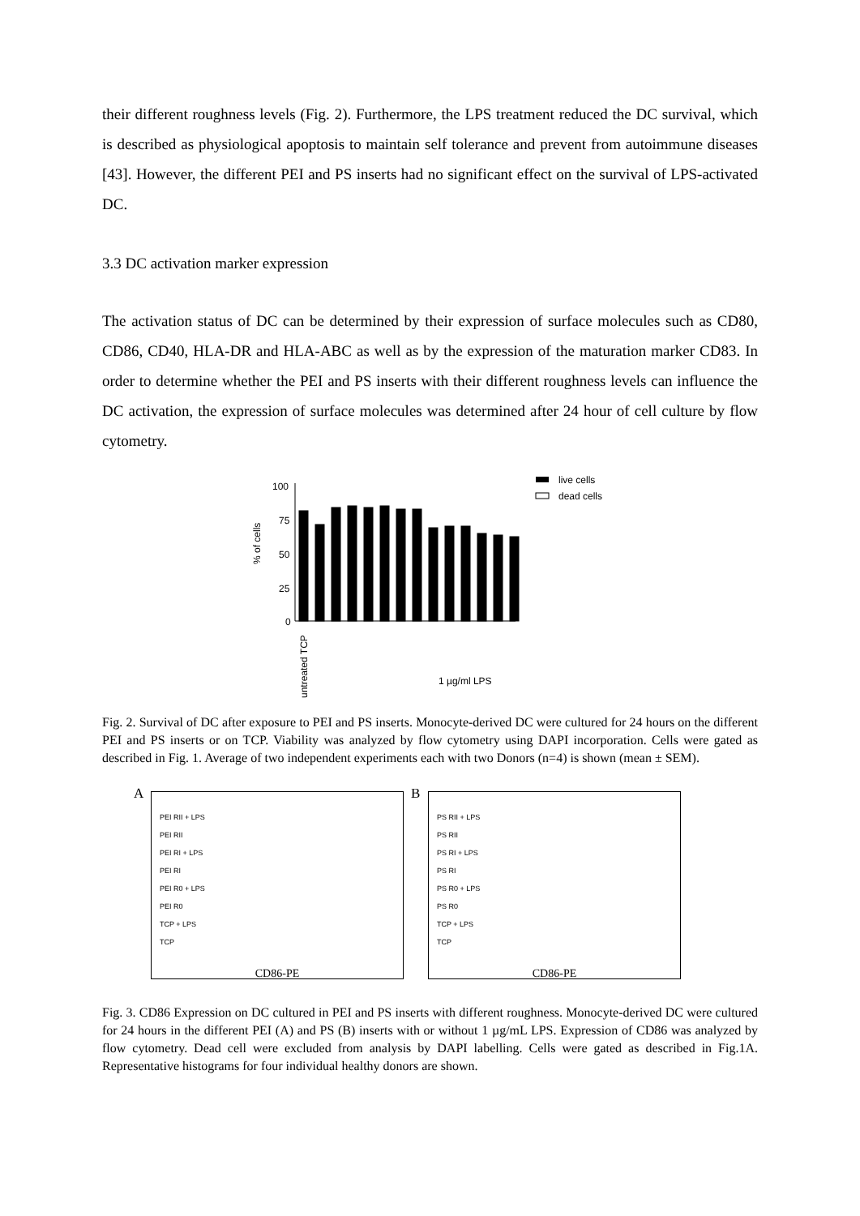their different roughness levels (Fig. 2). Furthermore, the LPS treatment reduced the DC survival, which is described as physiological apoptosis to maintain self tolerance and prevent from autoimmune diseases [43]. However, the different PEI and PS inserts had no significant effect on the survival of LPS-activated DC.
3.3 DC activation marker expression
The activation status of DC can be determined by their expression of surface molecules such as CD80, CD86, CD40, HLA-DR and HLA-ABC as well as by the expression of the maturation marker CD83. In order to determine whether the PEI and PS inserts with their different roughness levels can influence the DC activation, the expression of surface molecules was determined after 24 hour of cell culture by flow cytometry.
% of cells
100
75
50
25
0
live cells
dead cells
1 µg/ml LPS
untreated TCP
Fig. 2. Survival of DC after exposure to PEI and PS inserts. Monocyte-derived DC were cultured for 24 hours on the different PEI and PS inserts or on TCP. Viability was analyzed by flow cytometry using DAPI incorporation. Cells were gated as described in Fig. 1. Average of two independent experiments each with two Donors (n=4) is shown (mean ± SEM).
A
PEI RII + LPS
PEI RII
PEI RI + LPS
PEI RI
PEI R0 + LPS
PEI R0
TCP + LPS
TCP
CD86-PE
B
PS RII + LPS
PS RII
PS RI + LPS
PS RI
PS R0 + LPS
PS R0
TCP + LPS
TCP
CD86-PE
Fig. 3. CD86 Expression on DC cultured in PEI and PS inserts with different roughness. Monocyte-derived DC were cultured for 24 hours in the different PEI (A) and PS (B) inserts with or without 1 µg/mL LPS. Expression of CD86 was analyzed by flow cytometry. Dead cell were excluded from analysis by DAPI labelling. Cells were gated as described in Fig.1A. Representative histograms for four individual healthy donors are shown.